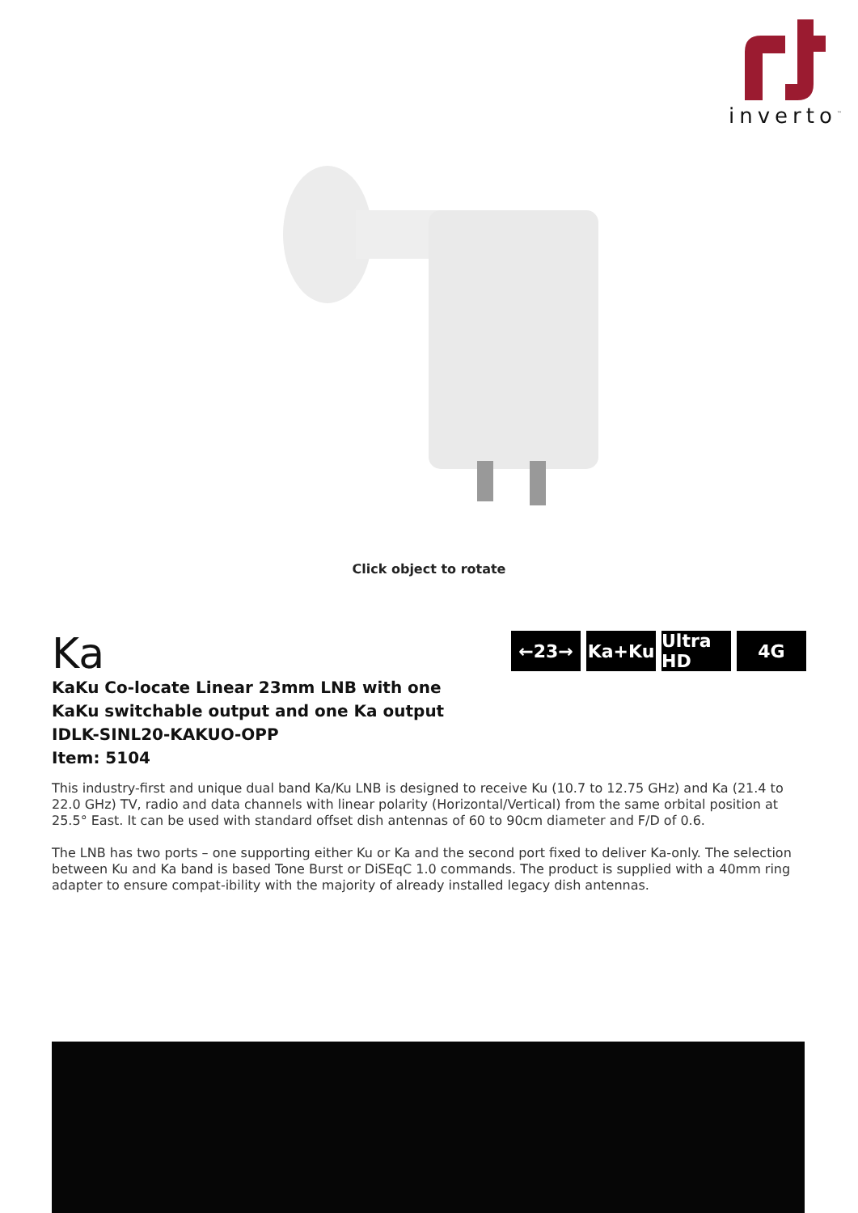inverto<sup>™</sup>
Click object to rotate
Ka
KaKu Co-locate Linear 23mm LNB with one KaKu switchable output and one Ka output
IDLK-SINL20-KAKUO-OPP
Item: 5104
←23→ Ka+Ku Ultra HD
4G
This industry-first and unique dual band Ka/Ku LNB is designed to receive Ku (10.7 to 12.75 GHz) and Ka (21.4 to 22.0 GHz) TV, radio and data channels with linear polarity (Horizontal/Vertical) from the same orbital position at 25.5° East. It can be used with standard offset dish antennas of 60 to 90cm diameter and F/D of 0.6.
The LNB has two ports – one supporting either Ku or Ka and the second port fixed to deliver Ka-only. The selection between Ku and Ka band is based Tone Burst or DiSEqC 1.0 commands. The product is supplied with a 40mm ring adapter to ensure compat-ibility with the majority of already installed legacy dish antennas.